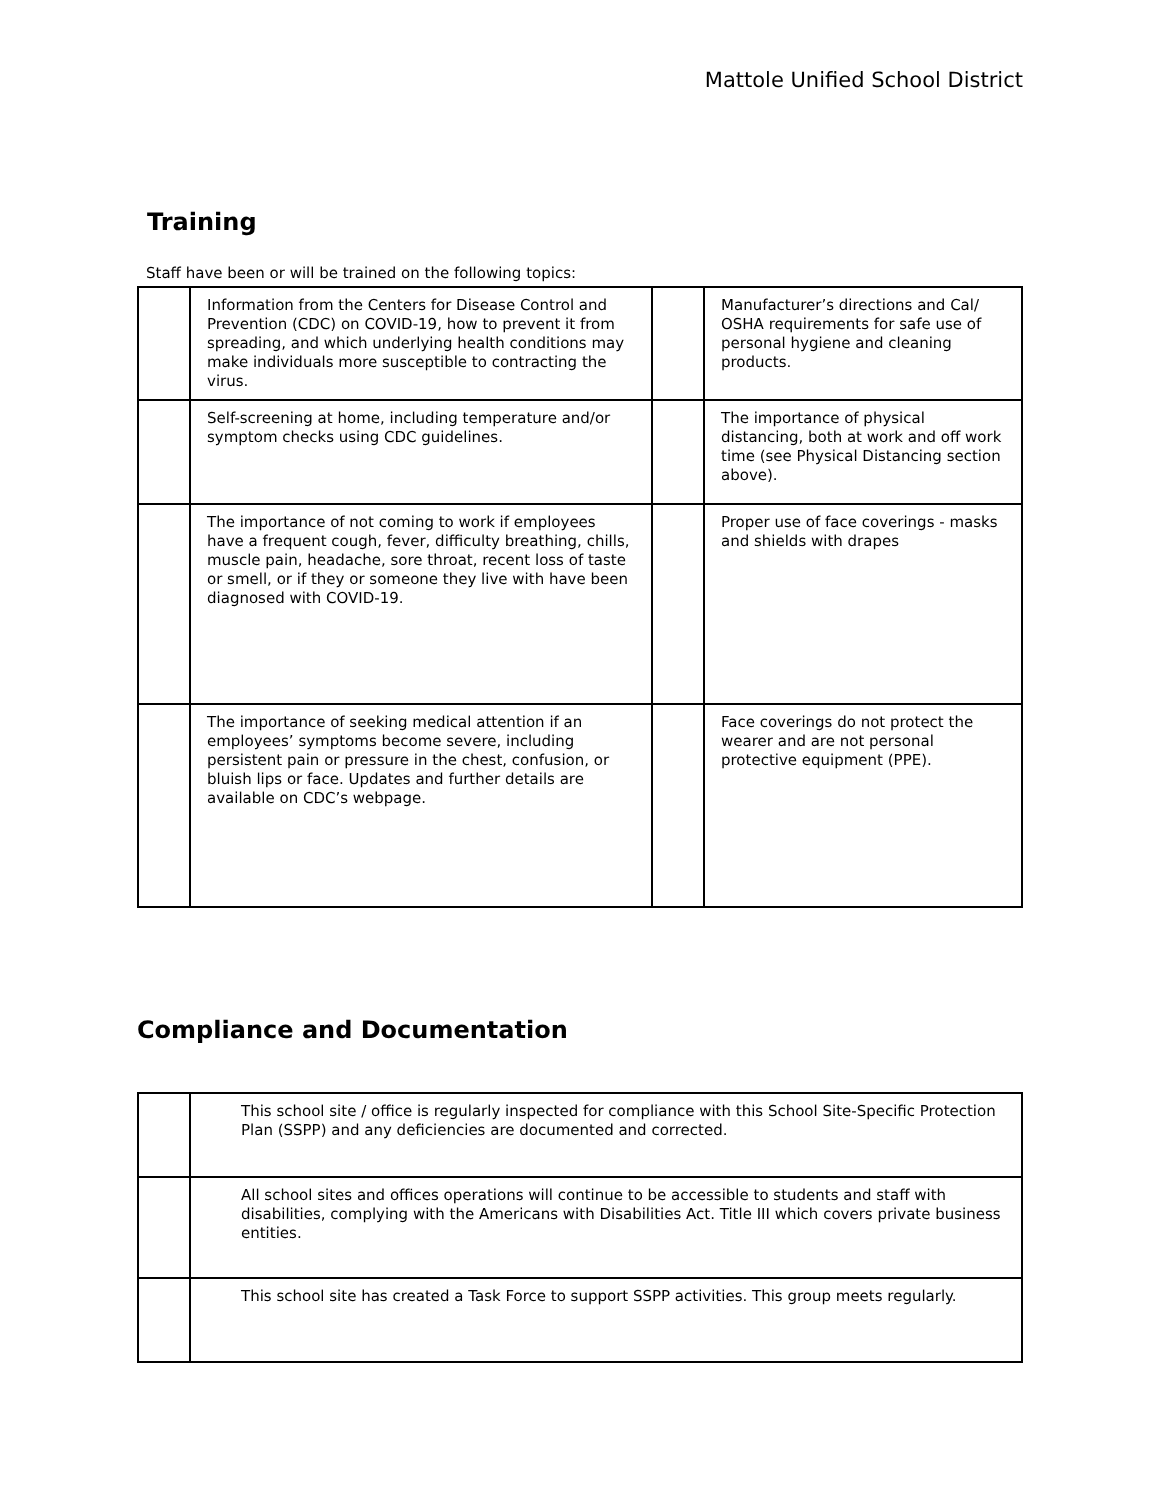Mattole Unified School District
Training
Staff have been or will be trained on the following topics:
| | Information from the Centers for Disease Control and Prevention (CDC) on COVID-19, how to prevent it from spreading, and which underlying health conditions may make individuals more susceptible to contracting the virus. | | Manufacturer’s directions and Cal/ OSHA requirements for safe use of personal hygiene and cleaning products. |
| | Self-screening at home, including temperature and/or symptom checks using CDC guidelines. | | The importance of physical distancing, both at work and off work time (see Physical Distancing section above). |
| | The importance of not coming to work if employees have a frequent cough, fever, difficulty breathing, chills, muscle pain, headache, sore throat, recent loss of taste or smell, or if they or someone they live with have been diagnosed with COVID-19. | | Proper use of face coverings - masks and shields with drapes |
| | The importance of seeking medical attention if an employees’ symptoms become severe, including persistent pain or pressure in the chest, confusion, or bluish lips or face. Updates and further details are available on CDC’s webpage. | | Face coverings do not protect the wearer and are not personal protective equipment (PPE). |
Compliance and Documentation
| | This school site / office is regularly inspected for compliance with this School Site-Specific Protection Plan (SSPP) and any deficiencies are documented and corrected. |
| | All school sites and offices operations will continue to be accessible to students and staff with disabilities, complying with the Americans with Disabilities Act. Title III which covers private business entities. |
| | This school site has created a Task Force to support SSPP activities. This group meets regularly. |